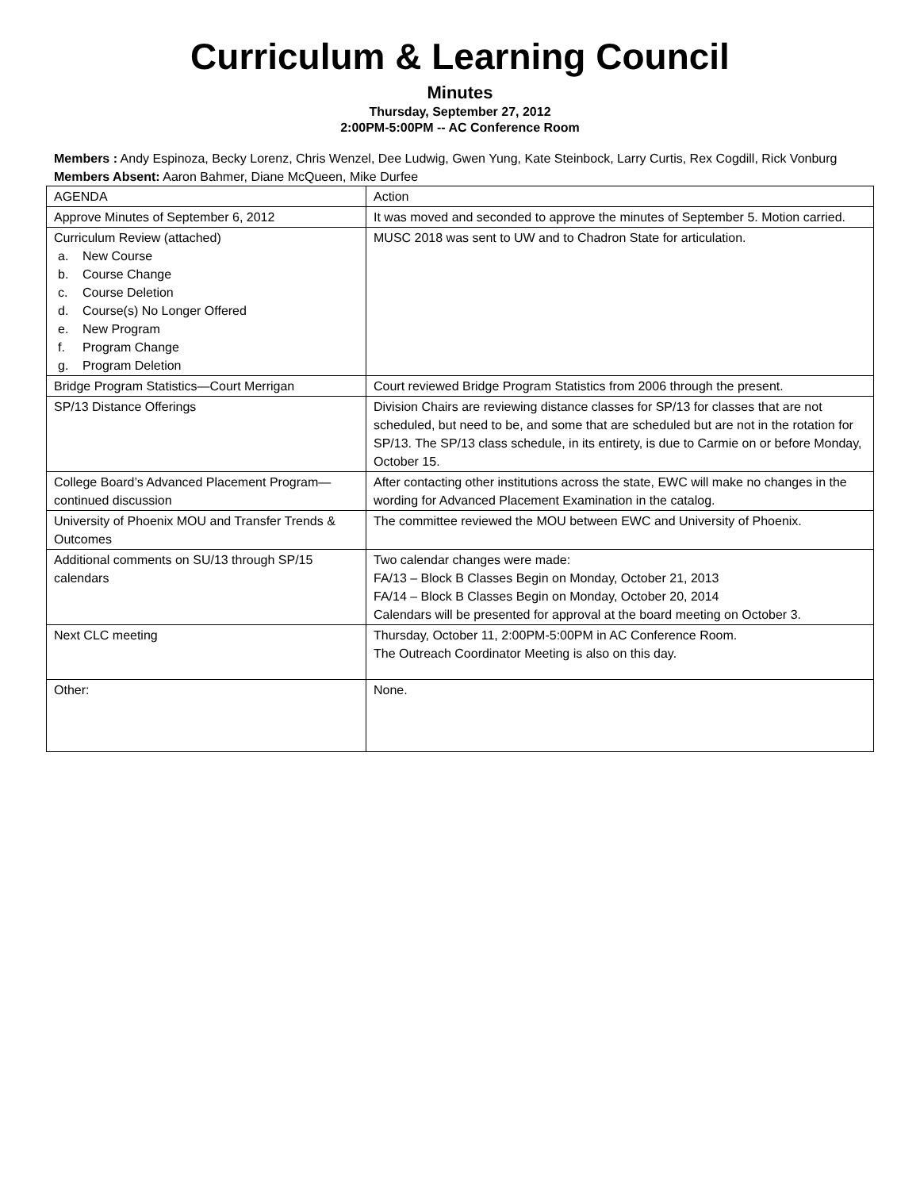Curriculum & Learning Council
Minutes
Thursday, September 27, 2012
2:00PM-5:00PM -- AC Conference Room
Members : Andy Espinoza, Becky Lorenz, Chris Wenzel, Dee Ludwig, Gwen Yung, Kate Steinbock, Larry Curtis, Rex Cogdill, Rick Vonburg
Members Absent: Aaron Bahmer, Diane McQueen, Mike Durfee
| AGENDA | Action |
| Approve Minutes of September 6, 2012 | It was moved and seconded to approve the minutes of September 5. Motion carried. |
| Curriculum Review (attached) a. New Course b. Course Change c. Course Deletion d. Course(s) No Longer Offered e. New Program f. Program Change g. Program Deletion | MUSC 2018 was sent to UW and to Chadron State for articulation. |
| Bridge Program Statistics—Court Merrigan | Court reviewed Bridge Program Statistics from 2006 through the present. |
| SP/13 Distance Offerings | Division Chairs are reviewing distance classes for SP/13 for classes that are not scheduled, but need to be, and some that are scheduled but are not in the rotation for SP/13. The SP/13 class schedule, in its entirety, is due to Carmie on or before Monday, October 15. |
| College Board’s Advanced Placement Program—continued discussion | After contacting other institutions across the state, EWC will make no changes in the wording for Advanced Placement Examination in the catalog. |
| University of Phoenix MOU and Transfer Trends & Outcomes | The committee reviewed the MOU between EWC and University of Phoenix. |
| Additional comments on SU/13 through SP/15 calendars | Two calendar changes were made: FA/13 – Block B Classes Begin on Monday, October 21, 2013 FA/14 – Block B Classes Begin on Monday, October 20, 2014 Calendars will be presented for approval at the board meeting on October 3. |
| Next CLC meeting | Thursday, October 11, 2:00PM-5:00PM in AC Conference Room. The Outreach Coordinator Meeting is also on this day. |
| Other: | None. |